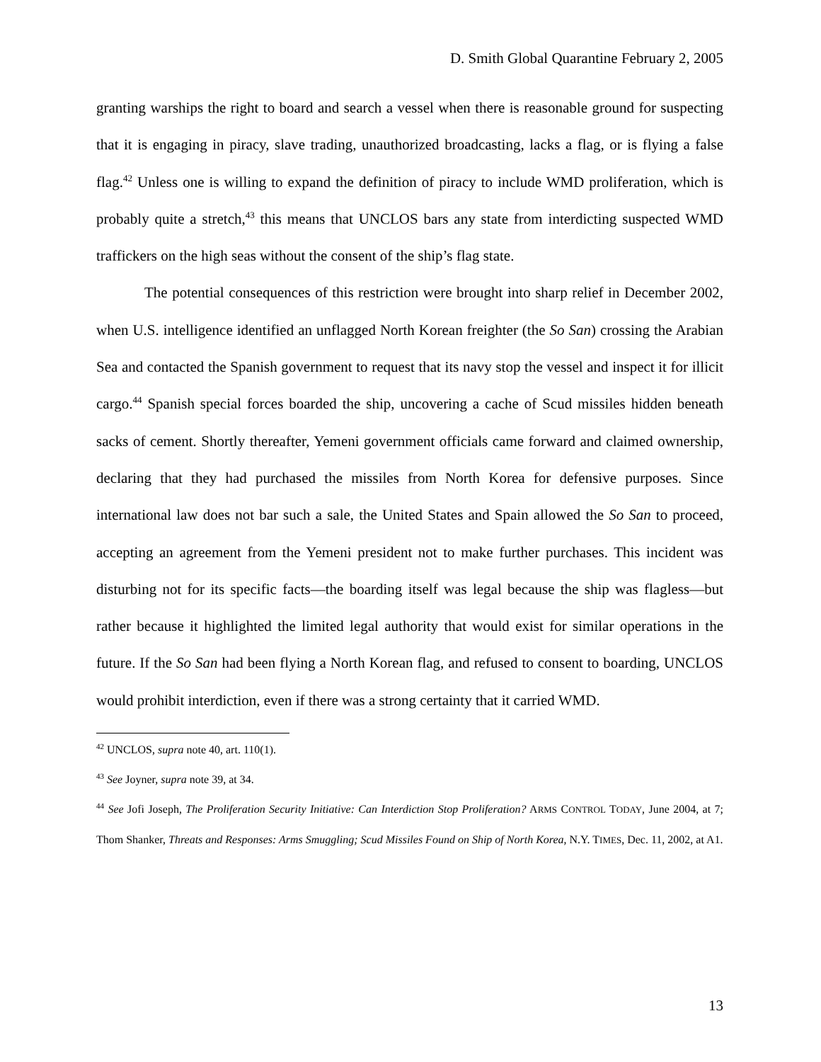D. Smith Global Quarantine February 2, 2005
granting warships the right to board and search a vessel when there is reasonable ground for suspecting that it is engaging in piracy, slave trading, unauthorized broadcasting, lacks a flag, or is flying a false flag.<sup>42</sup> Unless one is willing to expand the definition of piracy to include WMD proliferation, which is probably quite a stretch,<sup>43</sup> this means that UNCLOS bars any state from interdicting suspected WMD traffickers on the high seas without the consent of the ship’s flag state.
The potential consequences of this restriction were brought into sharp relief in December 2002, when U.S. intelligence identified an unflagged North Korean freighter (the So San) crossing the Arabian Sea and contacted the Spanish government to request that its navy stop the vessel and inspect it for illicit cargo.<sup>44</sup> Spanish special forces boarded the ship, uncovering a cache of Scud missiles hidden beneath sacks of cement. Shortly thereafter, Yemeni government officials came forward and claimed ownership, declaring that they had purchased the missiles from North Korea for defensive purposes. Since international law does not bar such a sale, the United States and Spain allowed the So San to proceed, accepting an agreement from the Yemeni president not to make further purchases. This incident was disturbing not for its specific facts—the boarding itself was legal because the ship was flagless—but rather because it highlighted the limited legal authority that would exist for similar operations in the future. If the So San had been flying a North Korean flag, and refused to consent to boarding, UNCLOS would prohibit interdiction, even if there was a strong certainty that it carried WMD.
<sup>42</sup> UNCLOS, supra note 40, art. 110(1).
<sup>43</sup> See Joyner, supra note 39, at 34.
<sup>44</sup> See Jofi Joseph, The Proliferation Security Initiative: Can Interdiction Stop Proliferation? ARMS CONTROL TODAY, June 2004, at 7; Thom Shanker, Threats and Responses: Arms Smuggling; Scud Missiles Found on Ship of North Korea, N.Y. TIMES, Dec. 11, 2002, at A1.
13